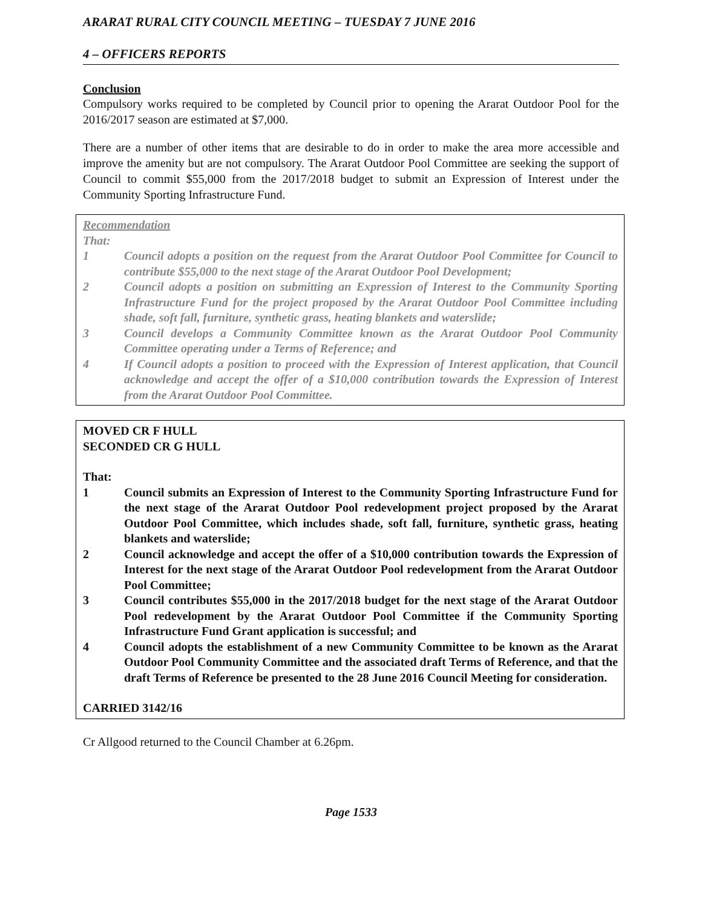ARARAT RURAL CITY COUNCIL MEETING – TUESDAY 7 JUNE 2016
4 – OFFICERS REPORTS
Conclusion
Compulsory works required to be completed by Council prior to opening the Ararat Outdoor Pool for the 2016/2017 season are estimated at $7,000.
There are a number of other items that are desirable to do in order to make the area more accessible and improve the amenity but are not compulsory. The Ararat Outdoor Pool Committee are seeking the support of Council to commit $55,000 from the 2017/2018 budget to submit an Expression of Interest under the Community Sporting Infrastructure Fund.
Recommendation
That:
1 Council adopts a position on the request from the Ararat Outdoor Pool Committee for Council to contribute $55,000 to the next stage of the Ararat Outdoor Pool Development;
2 Council adopts a position on submitting an Expression of Interest to the Community Sporting Infrastructure Fund for the project proposed by the Ararat Outdoor Pool Committee including shade, soft fall, furniture, synthetic grass, heating blankets and waterslide;
3 Council develops a Community Committee known as the Ararat Outdoor Pool Community Committee operating under a Terms of Reference; and
4 If Council adopts a position to proceed with the Expression of Interest application, that Council acknowledge and accept the offer of a $10,000 contribution towards the Expression of Interest from the Ararat Outdoor Pool Committee.
MOVED CR F HULL
SECONDED CR G HULL
That:
1 Council submits an Expression of Interest to the Community Sporting Infrastructure Fund for the next stage of the Ararat Outdoor Pool redevelopment project proposed by the Ararat Outdoor Pool Committee, which includes shade, soft fall, furniture, synthetic grass, heating blankets and waterslide;
2 Council acknowledge and accept the offer of a $10,000 contribution towards the Expression of Interest for the next stage of the Ararat Outdoor Pool redevelopment from the Ararat Outdoor Pool Committee;
3 Council contributes $55,000 in the 2017/2018 budget for the next stage of the Ararat Outdoor Pool redevelopment by the Ararat Outdoor Pool Committee if the Community Sporting Infrastructure Fund Grant application is successful; and
4 Council adopts the establishment of a new Community Committee to be known as the Ararat Outdoor Pool Community Committee and the associated draft Terms of Reference, and that the draft Terms of Reference be presented to the 28 June 2016 Council Meeting for consideration.
CARRIED 3142/16
Cr Allgood returned to the Council Chamber at 6.26pm.
Page 1533